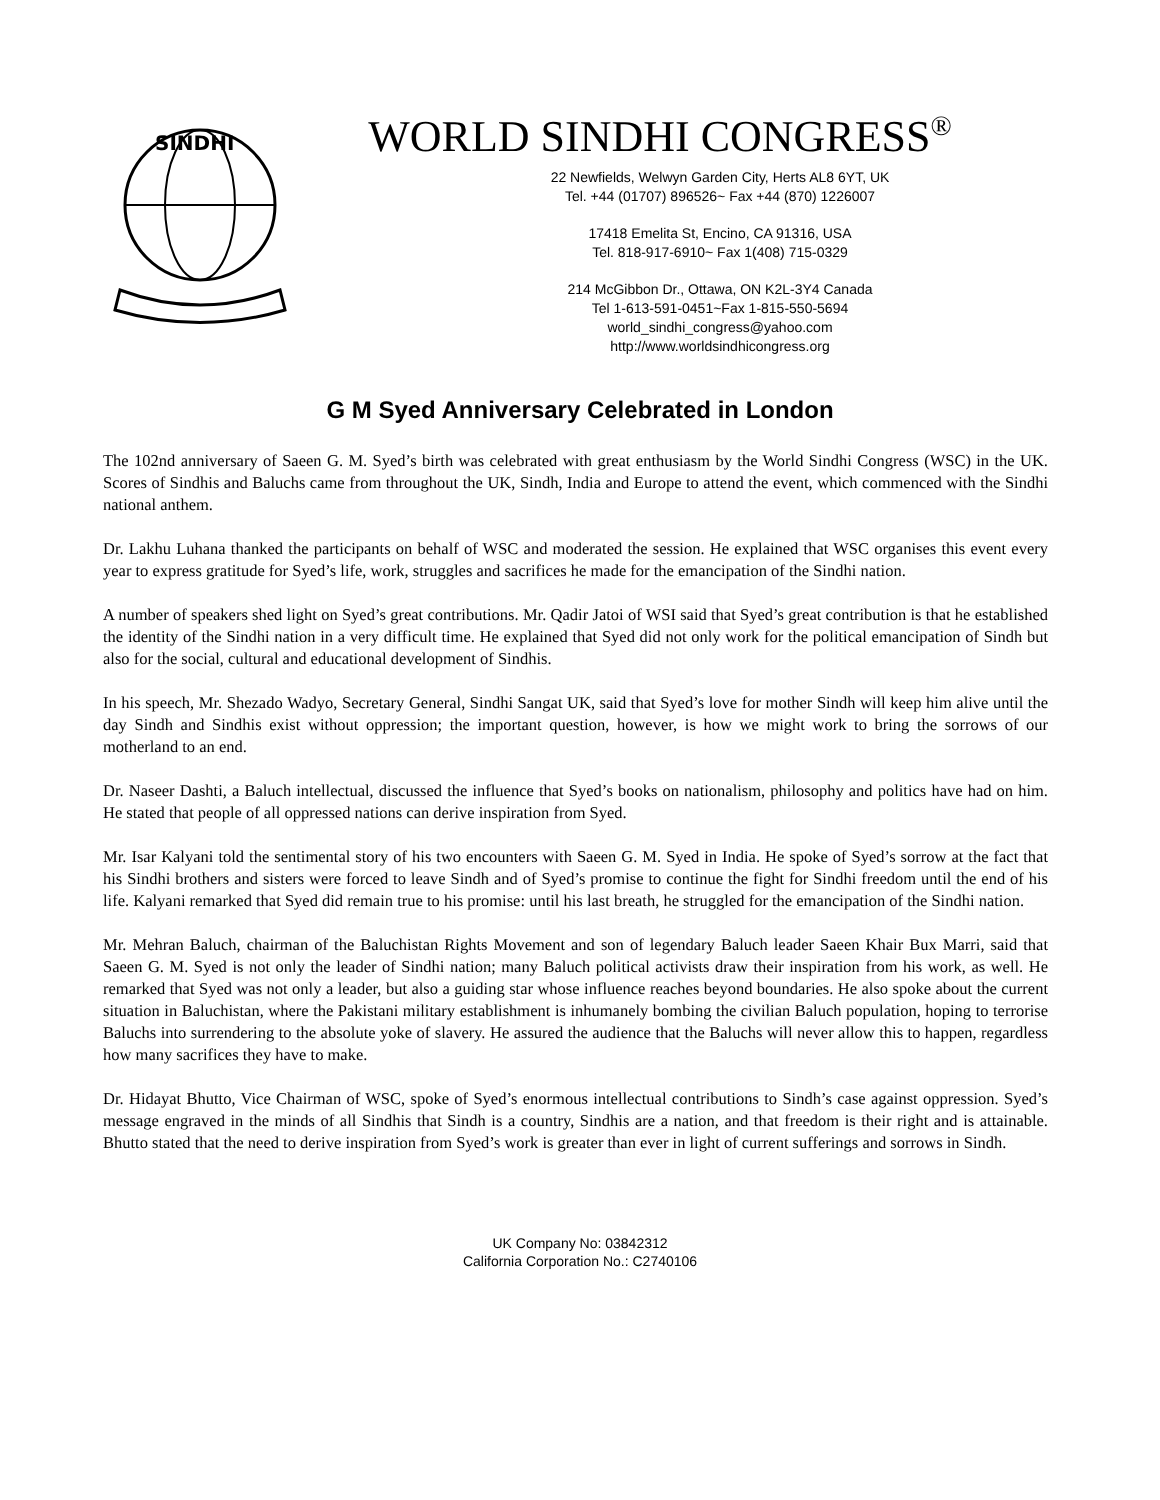SINDHI
WORLD SINDHI CONGRESS<sup>®</sup>
22 Newfields, Welwyn Garden City, Herts AL8 6YT, UK
Tel. +44 (01707) 896526~ Fax +44 (870) 1226007
17418 Emelita St, Encino, CA 91316, USA
Tel. 818-917-6910~ Fax 1(408) 715-0329
214 McGibbon Dr., Ottawa, ON K2L-3Y4 Canada
Tel 1-613-591-0451~Fax 1-815-550-5694
world_sindhi_congress@yahoo.com
http://www.worldsindhicongress.org
G M Syed Anniversary Celebrated in London
The 102nd anniversary of Saeen G. M. Syed’s birth was celebrated with great enthusiasm by the World Sindhi Congress (WSC) in the UK. Scores of Sindhis and Baluchs came from throughout the UK, Sindh, India and Europe to attend the event, which commenced with the Sindhi national anthem.
Dr. Lakhu Luhana thanked the participants on behalf of WSC and moderated the session. He explained that WSC organises this event every year to express gratitude for Syed’s life, work, struggles and sacrifices he made for the emancipation of the Sindhi nation.
A number of speakers shed light on Syed’s great contributions. Mr. Qadir Jatoi of WSI said that Syed’s great contribution is that he established the identity of the Sindhi nation in a very difficult time. He explained that Syed did not only work for the political emancipation of Sindh but also for the social, cultural and educational development of Sindhis.
In his speech, Mr. Shezado Wadyo, Secretary General, Sindhi Sangat UK, said that Syed’s love for mother Sindh will keep him alive until the day Sindh and Sindhis exist without oppression; the important question, however, is how we might work to bring the sorrows of our motherland to an end.
Dr. Naseer Dashti, a Baluch intellectual, discussed the influence that Syed’s books on nationalism, philosophy and politics have had on him. He stated that people of all oppressed nations can derive inspiration from Syed.
Mr. Isar Kalyani told the sentimental story of his two encounters with Saeen G. M. Syed in India. He spoke of Syed’s sorrow at the fact that his Sindhi brothers and sisters were forced to leave Sindh and of Syed’s promise to continue the fight for Sindhi freedom until the end of his life. Kalyani remarked that Syed did remain true to his promise: until his last breath, he struggled for the emancipation of the Sindhi nation.
Mr. Mehran Baluch, chairman of the Baluchistan Rights Movement and son of legendary Baluch leader Saeen Khair Bux Marri, said that Saeen G. M. Syed is not only the leader of Sindhi nation; many Baluch political activists draw their inspiration from his work, as well. He remarked that Syed was not only a leader, but also a guiding star whose influence reaches beyond boundaries. He also spoke about the current situation in Baluchistan, where the Pakistani military establishment is inhumanely bombing the civilian Baluch population, hoping to terrorise Baluchs into surrendering to the absolute yoke of slavery. He assured the audience that the Baluchs will never allow this to happen, regardless how many sacrifices they have to make.
Dr. Hidayat Bhutto, Vice Chairman of WSC, spoke of Syed’s enormous intellectual contributions to Sindh’s case against oppression. Syed’s message engraved in the minds of all Sindhis that Sindh is a country, Sindhis are a nation, and that freedom is their right and is attainable. Bhutto stated that the need to derive inspiration from Syed’s work is greater than ever in light of current sufferings and sorrows in Sindh.
UK Company No: 03842312
California Corporation No.: C2740106